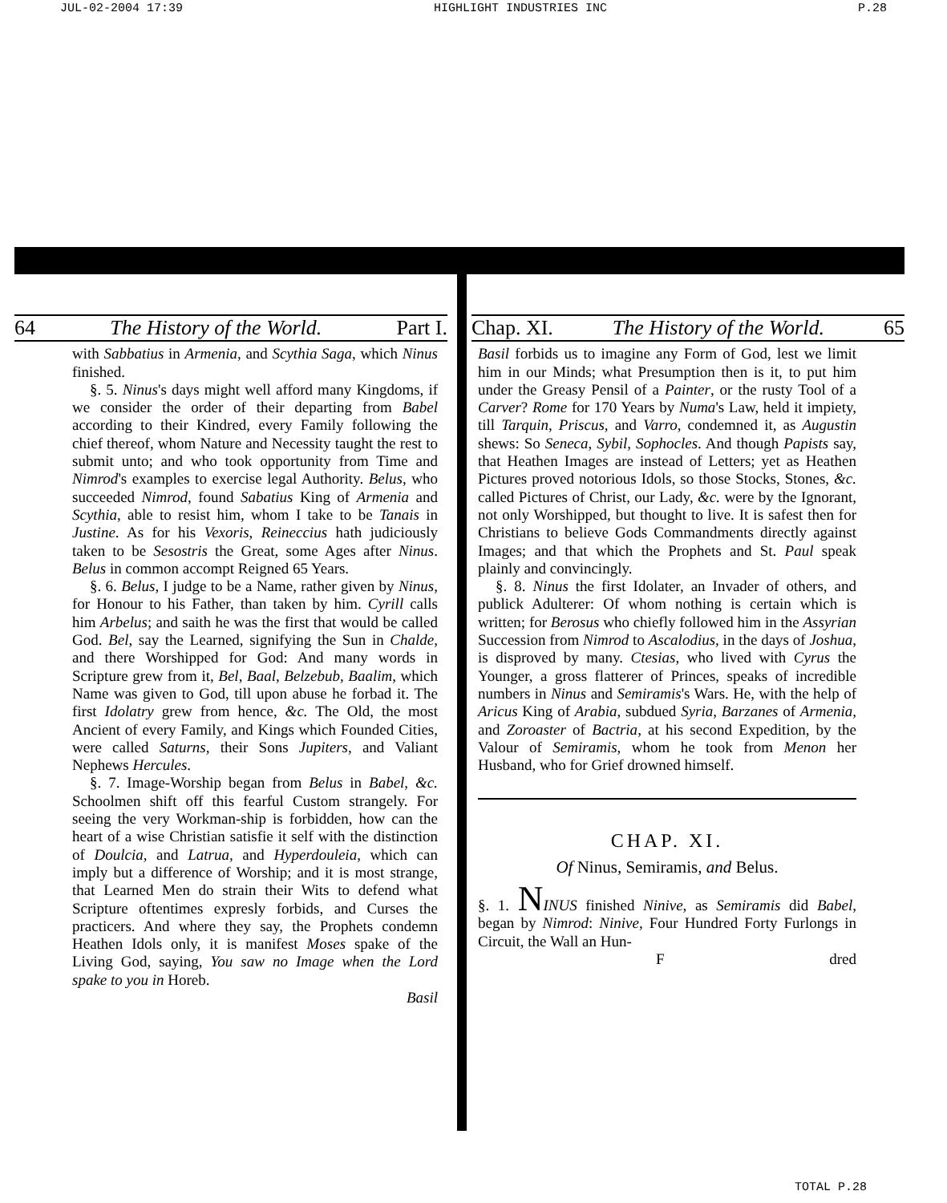JUL-02-2004 17:39 HIGHLIGHT INDUSTRIES INC P.28
64 The History of the World. Part I.
with Sabbatius in Armenia, and Scythia Saga, which Ninus finished.
§. 5. Ninus's days might well afford many Kingdoms, if we consider the order of their departing from Babel according to their Kindred, every Family following the chief thereof, whom Nature and Necessity taught the rest to submit unto; and who took opportunity from Time and Nimrod's examples to exercise legal Authority. Belus, who succeeded Nimrod, found Sabatius King of Armenia and Scythia, able to resist him, whom I take to be Tanais in Justine. As for his Vexoris, Reineccius hath judiciously taken to be Sesostris the Great, some Ages after Ninus. Belus in common accompt Reigned 65 Years.
§. 6. Belus, I judge to be a Name, rather given by Ninus, for Honour to his Father, than taken by him. Cyrill calls him Arbelus; and saith he was the first that would be called God. Bel, say the Learned, signifying the Sun in Chalde, and there Worshipped for God: And many words in Scripture grew from it, Bel, Baal, Belzebub, Baalim, which Name was given to God, till upon abuse he forbad it. The first Idolatry grew from hence, &c. The Old, the most Ancient of every Family, and Kings which Founded Cities, were called Saturns, their Sons Jupiters, and Valiant Nephews Hercules.
§. 7. Image-Worship began from Belus in Babel, &c. Schoolmen shift off this fearful Custom strangely. For seeing the very Workman-ship is forbidden, how can the heart of a wise Christian satisfie it self with the distinction of Doulcia, and Latrua, and Hyperdouleia, which can imply but a difference of Worship; and it is most strange, that Learned Men do strain their Wits to defend what Scripture oftentimes expresly forbids, and Curses the practicers. And where they say, the Prophets condemn Heathen Idols only, it is manifest Moses spake of the Living God, saying, You saw no Image when the Lord spake to you in Horeb.
Basil
Chap. XI. The History of the World. 65
Basil forbids us to imagine any Form of God, lest we limit him in our Minds; what Presumption then is it, to put him under the Greasy Pensil of a Painter, or the rusty Tool of a Carver? Rome for 170 Years by Numa's Law, held it impiety, till Tarquin, Priscus, and Varro, condemned it, as Augustin shews: So Seneca, Sybil, Sophocles. And though Papists say, that Heathen Images are instead of Letters; yet as Heathen Pictures proved notorious Idols, so those Stocks, Stones, &c. called Pictures of Christ, our Lady, &c. were by the Ignorant, not only Worshipped, but thought to live. It is safest then for Christians to believe Gods Commandments directly against Images; and that which the Prophets and St. Paul speak plainly and convincingly.
§. 8. Ninus the first Idolater, an Invader of others, and publick Adulterer: Of whom nothing is certain which is written; for Berosus who chiefly followed him in the Assyrian Succession from Nimrod to Ascalodius, in the days of Joshua, is disproved by many. Ctesias, who lived with Cyrus the Younger, a gross flatterer of Princes, speaks of incredible numbers in Ninus and Semiramis's Wars. He, with the help of Aricus King of Arabia, subdued Syria, Barzanes of Armenia, and Zoroaster of Bactria, at his second Expedition, by the Valour of Semiramis, whom he took from Menon her Husband, who for Grief drowned himself.
CHAP. XI.
Of Ninus, Semiramis, and Belus.
§. 1. NINUS finished Ninive, as Semiramis did Babel, began by Nimrod: Ninive, Four Hundred Forty Furlongs in Circuit, the Wall an Hun-
Fdred
TOTAL P.28